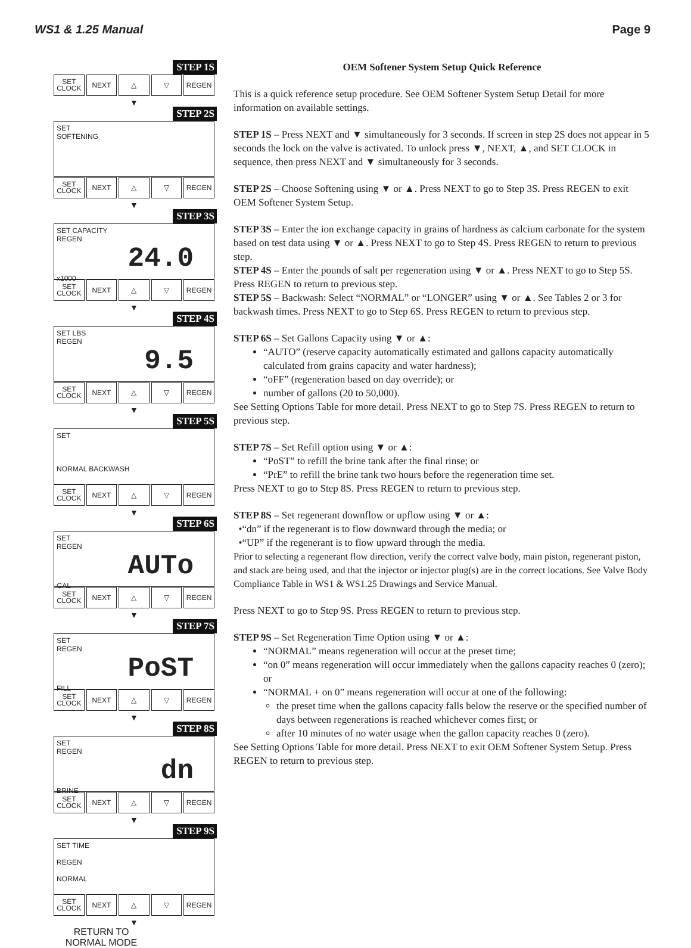WS1 & 1.25 Manual Page 9
STEP 1S
SET
CLOCK
NEXT △ ▽ REGEN
▼
STEP 2S
SET
SOFTENING
SET
CLOCK
NEXT △ ▽ REGEN
▼
STEP 3S
SET CAPACITY
REGEN
24.0
x1000
SET
CLOCK
NEXT △ ▽ REGEN
▼
STEP 4S
SET LBS
REGEN
9.5
SET
CLOCK
NEXT △ ▽ REGEN
▼
STEP 5S
SET
NORMAL BACKWASH
SET
CLOCK
NEXT △ ▽ REGEN
▼
STEP 6S
SET
REGEN
AUTo
GAL
SET
CLOCK
NEXT △ ▽ REGEN
▼
STEP 7S
SET
REGEN
PoST
FILL
SET
CLOCK
NEXT △ ▽ REGEN
▼
STEP 8S
SET
REGEN
dn
BRINE
SET
CLOCK
NEXT △ ▽ REGEN
▼
STEP 9S
SET TIME
REGEN
NORMAL
SET
CLOCK
NEXT △ ▽ REGEN
▼
RETURN TO
NORMAL MODE
OEM Softener System Setup Quick Reference
This is a quick reference setup procedure. See OEM Softener System Setup Detail for more information on available settings.
STEP 1S – Press NEXT and ▼ simultaneously for 3 seconds. If screen in step 2S does not appear in 5 seconds the lock on the valve is activated. To unlock press ▼, NEXT, ▲, and SET CLOCK in sequence, then press NEXT and ▼ simultaneously for 3 seconds.
STEP 2S – Choose Softening using ▼ or ▲. Press NEXT to go to Step 3S. Press REGEN to exit OEM Softener System Setup.
STEP 3S – Enter the ion exchange capacity in grains of hardness as calcium carbonate for the system based on test data using ▼ or ▲. Press NEXT to go to Step 4S. Press REGEN to return to previous step.
STEP 4S – Enter the pounds of salt per regeneration using ▼ or ▲. Press NEXT to go to Step 5S. Press REGEN to return to previous step.
STEP 5S – Backwash: Select “NORMAL” or “LONGER” using ▼ or ▲. See Tables 2 or 3 for backwash times. Press NEXT to go to Step 6S. Press REGEN to return to previous step.
STEP 6S – Set Gallons Capacity using ▼ or ▲:
“AUTO” (reserve capacity automatically estimated and gallons capacity automatically calculated from grains capacity and water hardness);
“oFF” (regeneration based on day override); or
number of gallons (20 to 50,000).
See Setting Options Table for more detail. Press NEXT to go to Step 7S. Press REGEN to return to previous step.
STEP 7S – Set Refill option using ▼ or ▲:
“PoST” to refill the brine tank after the final rinse; or
“PrE” to refill the brine tank two hours before the regeneration time set.
Press NEXT to go to Step 8S. Press REGEN to return to previous step.
STEP 8S – Set regenerant downflow or upflow using ▼ or ▲:
•“dn” if the regenerant is to flow downward through the media; or
•“UP” if the regenerant is to flow upward through the media.
Prior to selecting a regenerant flow direction, verify the correct valve body, main piston, regenerant piston, and stack are being used, and that the injector or injector plug(s) are in the correct locations. See Valve Body Compliance Table in WS1 & WS1.25 Drawings and Service Manual.
Press NEXT to go to Step 9S. Press REGEN to return to previous step.
STEP 9S – Set Regeneration Time Option using ▼ or ▲:
“NORMAL” means regeneration will occur at the preset time;
“on 0” means regeneration will occur immediately when the gallons capacity reaches 0 (zero); or
“NORMAL + on 0” means regeneration will occur at one of the following:
the preset time when the gallons capacity falls below the reserve or the specified number of days between regenerations is reached whichever comes first; or
after 10 minutes of no water usage when the gallon capacity reaches 0 (zero).
See Setting Options Table for more detail. Press NEXT to exit OEM Softener System Setup. Press REGEN to return to previous step.